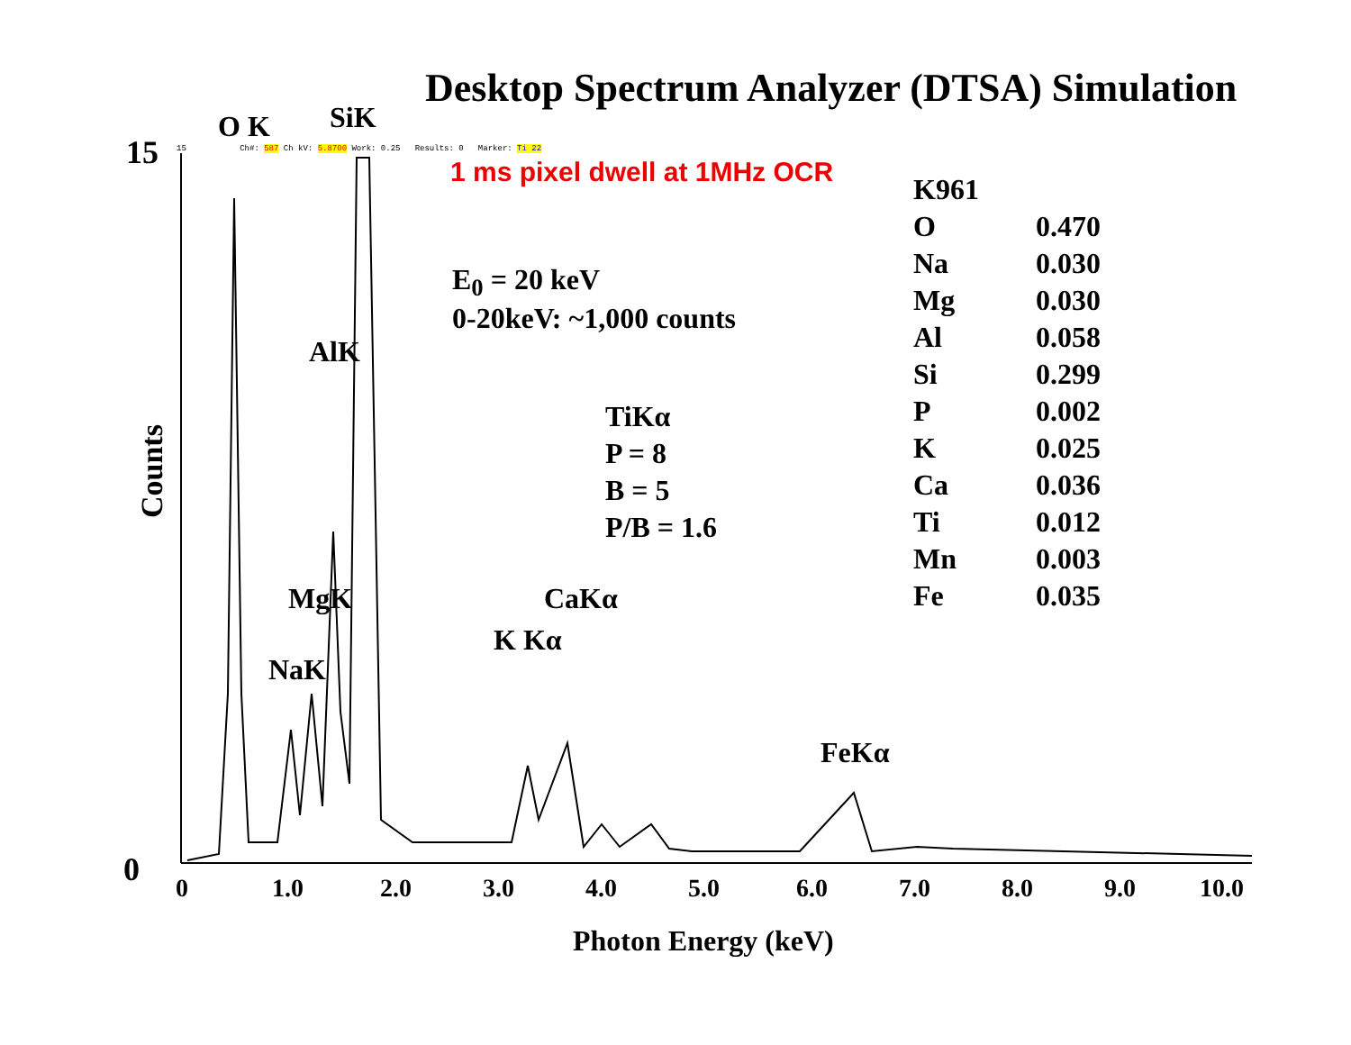Desktop Spectrum Analyzer (DTSA) Simulation
O K SiK
15
15 Ch#: 587 Ch kV: 5.8700 Work: 0.25 Results: 0 Marker: Ti 22
1 ms pixel dwell at 1MHz OCR
| K961 | |
| O | 0.470 |
| Na | 0.030 |
| Mg | 0.030 |
| Al | 0.058 |
| Si | 0.299 |
| P | 0.002 |
| K | 0.025 |
| Ca | 0.036 |
| Ti | 0.012 |
| Mn | 0.003 |
| Fe | 0.035 |
E<sub>0</sub> = 20 keV
0-20keV: ~1,000 counts
AlK
TiKα
P = 8
B = 5
P/B = 1.6
Counts
MgK CaKα
K Kα
NaK
FeKα
0 0 1.0 2.0 3.0 4.0 5.0 6.0 7.0 8.0 9.0 10.0
Photon Energy (keV)